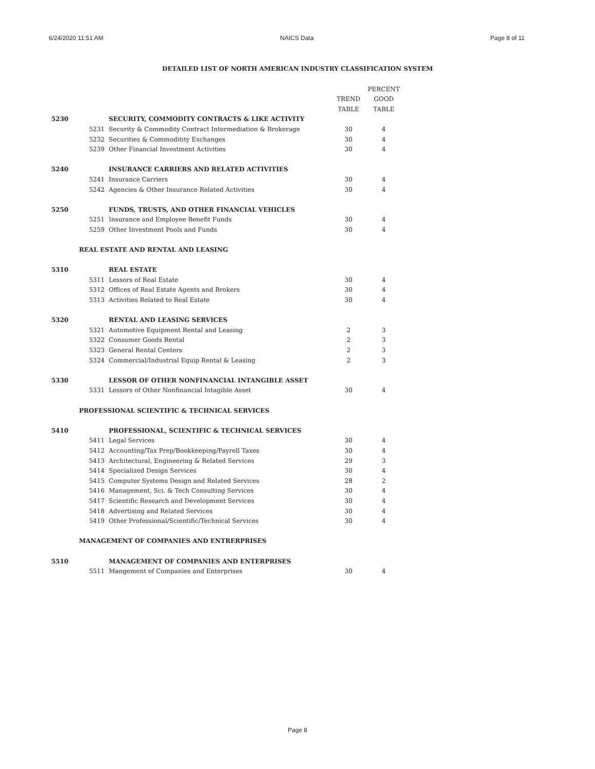6/24/2020 11:51 AM NAICS Data Page 8 of 11
DETAILED LIST OF NORTH AMERICAN INDUSTRY CLASSIFICATION SYSTEM
| | | | | PERCENT |
| --- | --- | --- | --- | --- |
| | | | TREND | GOOD |
| | | | TABLE | TABLE |
| 5230 | | SECURITY, COMMODITY CONTRACTS & LIKE ACTIVITY | | |
| | 5231 | Security & Commodity Contract Intermediation & Brokerage | 30 | 4 |
| | 5232 | Securities & Commoditity Exchanges | 30 | 4 |
| | 5239 | Other Financial Investment Activities | 30 | 4 |
| 5240 | | INSURANCE CARRIERS AND RELATED ACTIVITIES | | |
| | 5241 | Insurance Carriers | 30 | 4 |
| | 5242 | Agencies & Other Insurance Related Activities | 30 | 4 |
| 5250 | | FUNDS, TRUSTS, AND OTHER FINANCIAL VEHICLES | | |
| | 5251 | Insurance and Employee Benefit Funds | 30 | 4 |
| | 5259 | Other Investment Pools and Funds | 30 | 4 |
| | REAL ESTATE AND RENTAL AND LEASING | | | |
| 5310 | | REAL ESTATE | | |
| | 5311 | Lessors of Real Estate | 30 | 4 |
| | 5312 | Offices of Real Estate Agents and Brokers | 30 | 4 |
| | 5313 | Activities Related to Real Estate | 30 | 4 |
| 5320 | | RENTAL AND LEASING SERVICES | | |
| | 5321 | Automotive Equipment Rental and Leasing | 2 | 3 |
| | 5322 | Consumer Goods Rental | 2 | 3 |
| | 5323 | General Rental Centers | 2 | 3 |
| | 5324 | Commercial/Industrial Equip Rental & Leasing | 2 | 3 |
| 5330 | | LESSOR OF OTHER NONFINANCIAL INTANGIBLE ASSET | | |
| | 5331 | Lessors of Other Nonfinancial Intagible Asset | 30 | 4 |
| | PROFESSIONAL SCIENTIFIC & TECHNICAL SERVICES | | | |
| 5410 | | PROFESSIONAL, SCIENTIFIC & TECHNICAL SERVICES | | |
| | 5411 | Legal Services | 30 | 4 |
| | 5412 | Accounting/Tax Prep/Bookkeeping/Payroll Taxes | 30 | 4 |
| | 5413 | Architectural, Engineering & Related Services | 29 | 3 |
| | 5414 | Specialized Design Services | 30 | 4 |
| | 5415 | Computer Systems Design and Related Services | 28 | 2 |
| | 5416 | Management, Sci. & Tech Consulting Services | 30 | 4 |
| | 5417 | Scientific Research and Development Services | 30 | 4 |
| | 5418 | Advertising and Related Services | 30 | 4 |
| | 5419 | Other Professional/Scientific/Technical Services | 30 | 4 |
| | MANAGEMENT OF COMPANIES AND ENTRERPRISES | | | |
| 5510 | | MANAGEMENT OF COMPANIES AND ENTERPRISES | | |
| | 5511 | Mangement of Companies and Enterprises | 30 | 4 |
Page 8